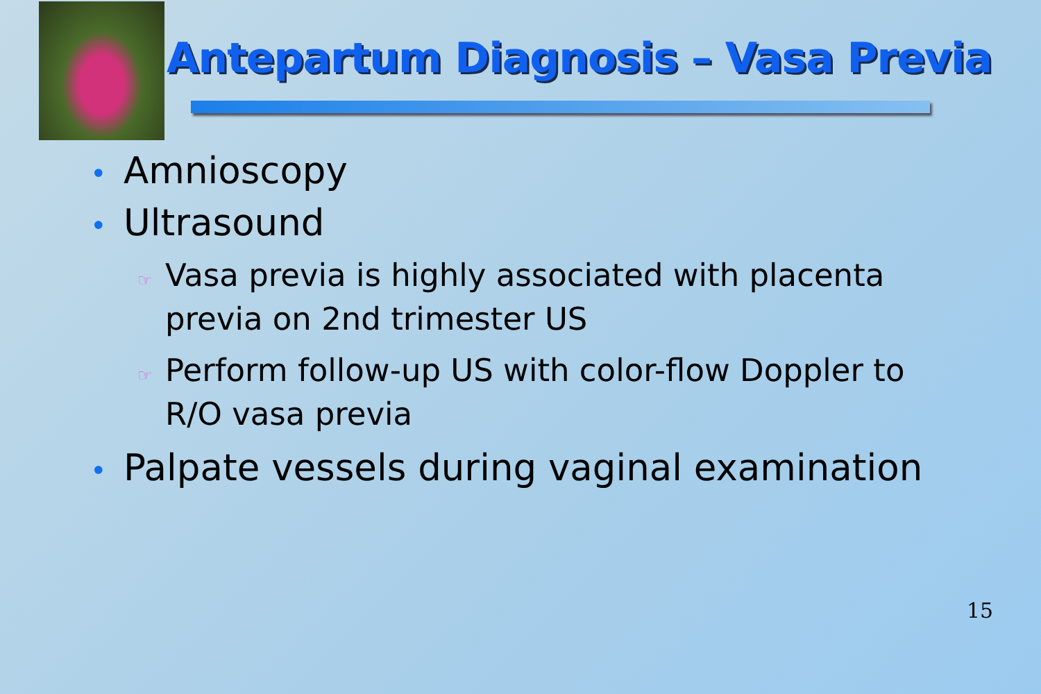Antepartum Diagnosis – Vasa Previa
• Amnioscopy
• Ultrasound
☞ Vasa previa is highly associated with placenta previa on 2nd trimester US
☞ Perform follow-up US with color-flow Doppler to R/O vasa previa
• Palpate vessels during vaginal examination
15